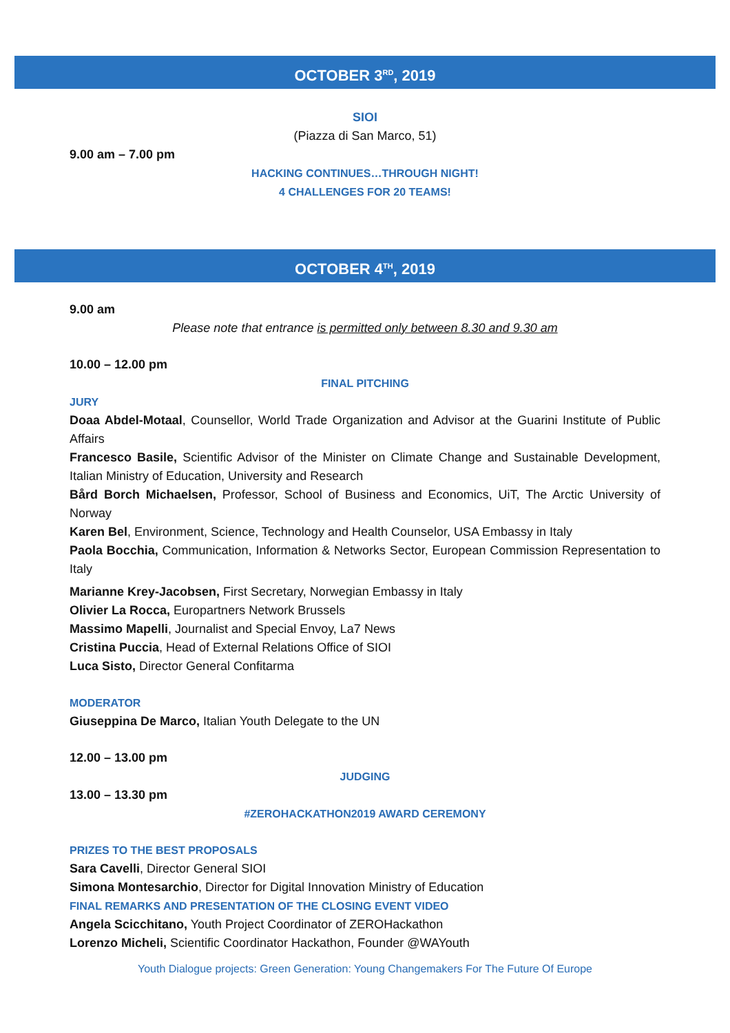OCTOBER 3<sup>RD</sup>, 2019
SIOI
(Piazza di San Marco, 51)
9.00 am – 7.00 pm
HACKING CONTINUES…THROUGH NIGHT!
4 CHALLENGES FOR 20 TEAMS!
OCTOBER 4<sup>TH</sup>, 2019
9.00 am
Please note that entrance is permitted only between 8.30 and 9.30 am
10.00 – 12.00 pm
FINAL PITCHING
JURY
Doaa Abdel-Motaal, Counsellor, World Trade Organization and Advisor at the Guarini Institute of Public Affairs
Francesco Basile, Scientific Advisor of the Minister on Climate Change and Sustainable Development, Italian Ministry of Education, University and Research
Bård Borch Michaelsen, Professor, School of Business and Economics, UiT, The Arctic University of Norway
Karen Bel, Environment, Science, Technology and Health Counselor, USA Embassy in Italy
Paola Bocchia, Communication, Information & Networks Sector, European Commission Representation to Italy
Marianne Krey-Jacobsen, First Secretary, Norwegian Embassy in Italy
Olivier La Rocca, Europartners Network Brussels
Massimo Mapelli, Journalist and Special Envoy, La7 News
Cristina Puccia, Head of External Relations Office of SIOI
Luca Sisto, Director General Confitarma
MODERATOR
Giuseppina De Marco, Italian Youth Delegate to the UN
12.00 – 13.00 pm
JUDGING
13.00 – 13.30 pm
#ZEROHACKATHON2019 AWARD CEREMONY
PRIZES TO THE BEST PROPOSALS
Sara Cavelli, Director General SIOI
Simona Montesarchio, Director for Digital Innovation Ministry of Education
FINAL REMARKS AND PRESENTATION OF THE CLOSING EVENT VIDEO
Angela Scicchitano, Youth Project Coordinator of ZEROHackathon
Lorenzo Micheli, Scientific Coordinator Hackathon, Founder @WAYouth
Youth Dialogue projects: Green Generation: Young Changemakers For The Future Of Europe